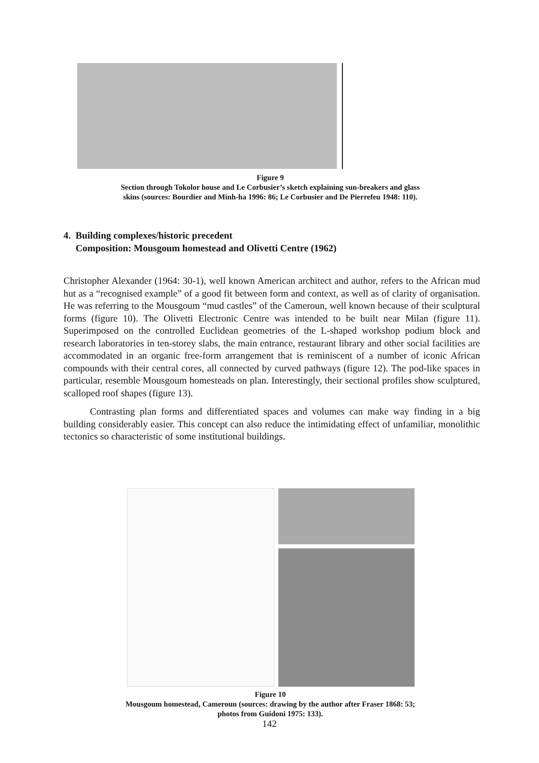Figure 9
Section through Tokolor house and Le Corbusier’s sketch explaining sun-breakers and glass
skins (sources: Bourdier and Minh-ha 1996: 86; Le Corbusier and De Pierrefeu 1948: 110).
4. Building complexes/historic precedent
Composition: Mousgoum homestead and Olivetti Centre (1962)
Christopher Alexander (1964: 30-1), well known American architect and author, refers to the African mud hut as a “recognised example” of a good fit between form and context, as well as of clarity of organisation. He was referring to the Mousgoum “mud castles” of the Cameroun, well known because of their sculptural forms (figure 10). The Olivetti Electronic Centre was intended to be built near Milan (figure 11). Superimposed on the controlled Euclidean geometries of the L-shaped workshop podium block and research laboratories in ten-storey slabs, the main entrance, restaurant library and other social facilities are accommodated in an organic free-form arrangement that is reminiscent of a number of iconic African compounds with their central cores, all connected by curved pathways (figure 12). The pod-like spaces in particular, resemble Mousgoum homesteads on plan. Interestingly, their sectional profiles show sculptured, scalloped roof shapes (figure 13).
Contrasting plan forms and differentiated spaces and volumes can make way finding in a big building considerably easier. This concept can also reduce the intimidating effect of unfamiliar, monolithic tectonics so characteristic of some institutional buildings.
Figure 10
Mousgoum homestead, Cameroun (sources: drawing by the author after Fraser 1868: 53;
photos from Guidoni 1975: 133).
142